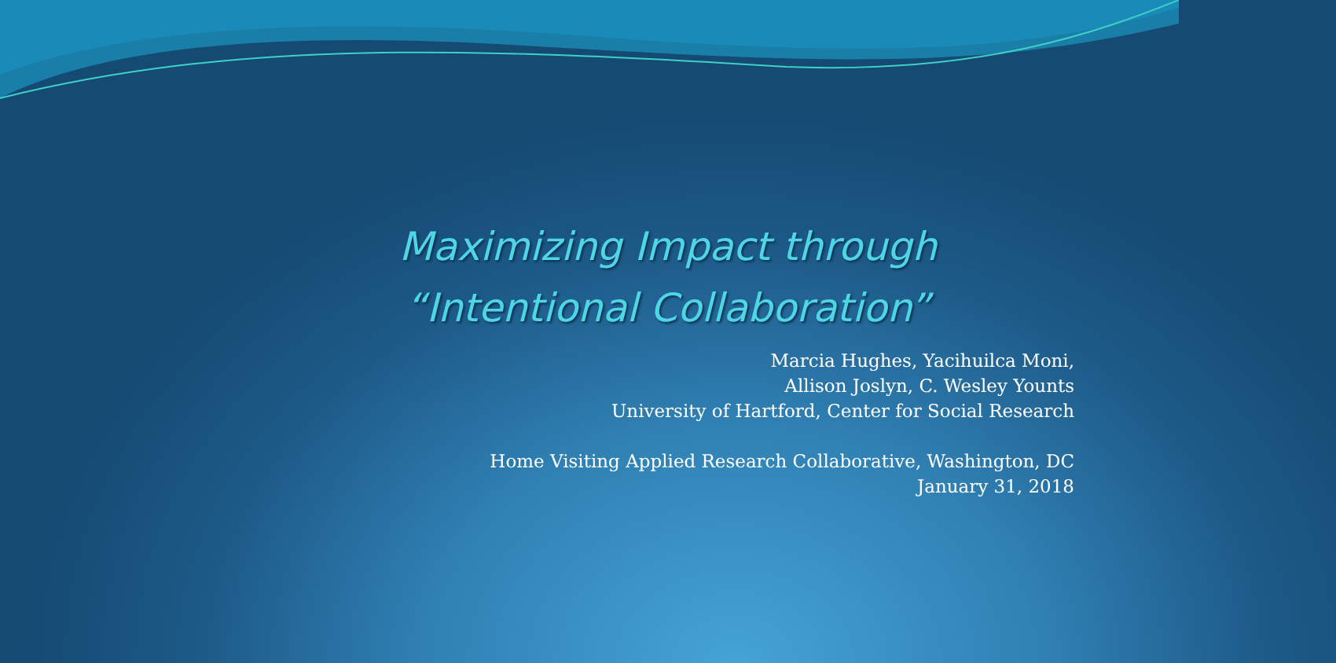Maximizing Impact through
“Intentional Collaboration”
Marcia Hughes, Yacihuilca Moni,
Allison Joslyn, C. Wesley Younts
University of Hartford, Center for Social Research
Home Visiting Applied Research Collaborative, Washington, DC
January 31, 2018